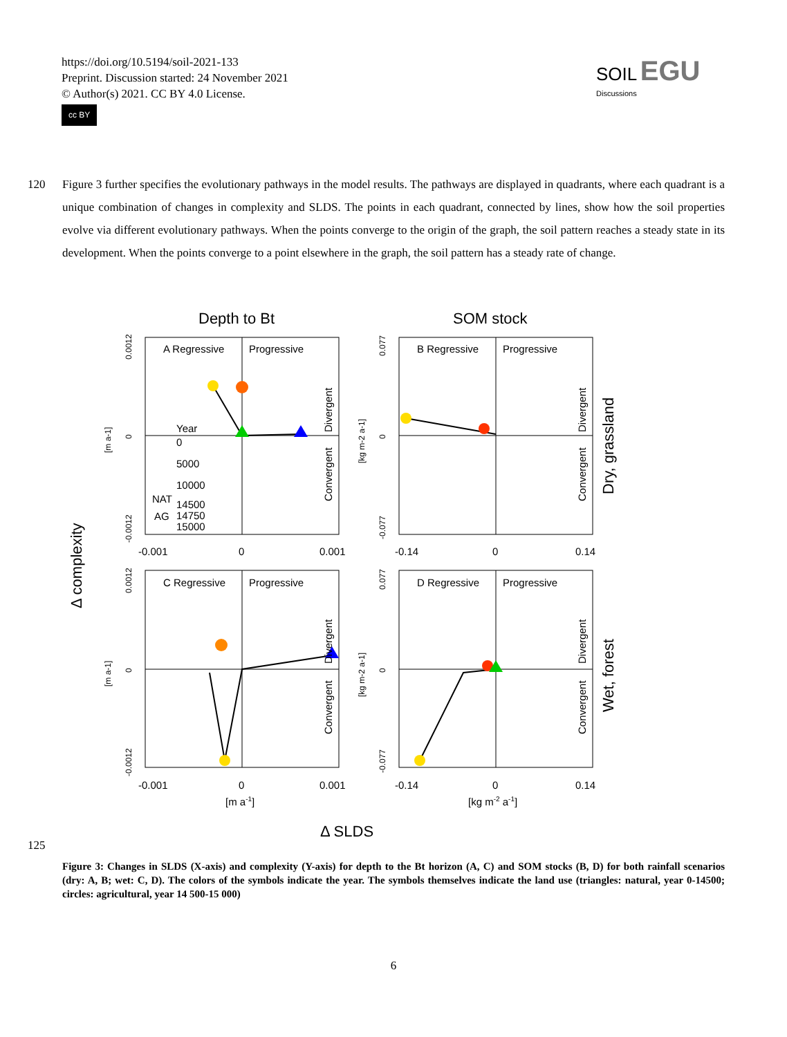https://doi.org/10.5194/soil-2021-133
Preprint. Discussion started: 24 November 2021
© Author(s) 2021. CC BY 4.0 License.
cc BY
SOIL EGU
Discussions
120
Figure 3 further specifies the evolutionary pathways in the model results. The pathways are displayed in quadrants, where each quadrant is a unique combination of changes in complexity and SLDS. The points in each quadrant, connected by lines, show how the soil properties evolve via different evolutionary pathways. When the points converge to the origin of the graph, the soil pattern reaches a steady state in its development. When the points converge to a point elsewhere in the graph, the soil pattern has a steady rate of change.
Depth to Bt
SOM stock
A Regressive
Progressive
B Regressive
Progressive
C Regressive
Progressive
D Regressive
Progressive
Year
0
5000
10000
NAT
14500
AG
14750
15000
-0.001
0
0.001
-0.14
0
0.14
-0.001
0
0.001
-0.14
0
0.14
[m a-1]
[kg m-2 a-1]
Δ SLDS
Δ complexity
Dry, grassland
Wet, forest
Divergent
Convergent
Divergent
Convergent
Divergent
Convergent
Divergent
Convergent
0.0012
0
-0.0012
[m a-1]
0.077
0
-0.077
[kg m-2 a-1]
0.0012
0
-0.0012
[m a-1]
0.077
0
-0.077
[kg m-2 a-1]
125
Figure 3: Changes in SLDS (X-axis) and complexity (Y-axis) for depth to the Bt horizon (A, C) and SOM stocks (B, D) for both rainfall scenarios (dry: A, B; wet: C, D). The colors of the symbols indicate the year. The symbols themselves indicate the land use (triangles: natural, year 0-14500; circles: agricultural, year 14 500-15 000)
6